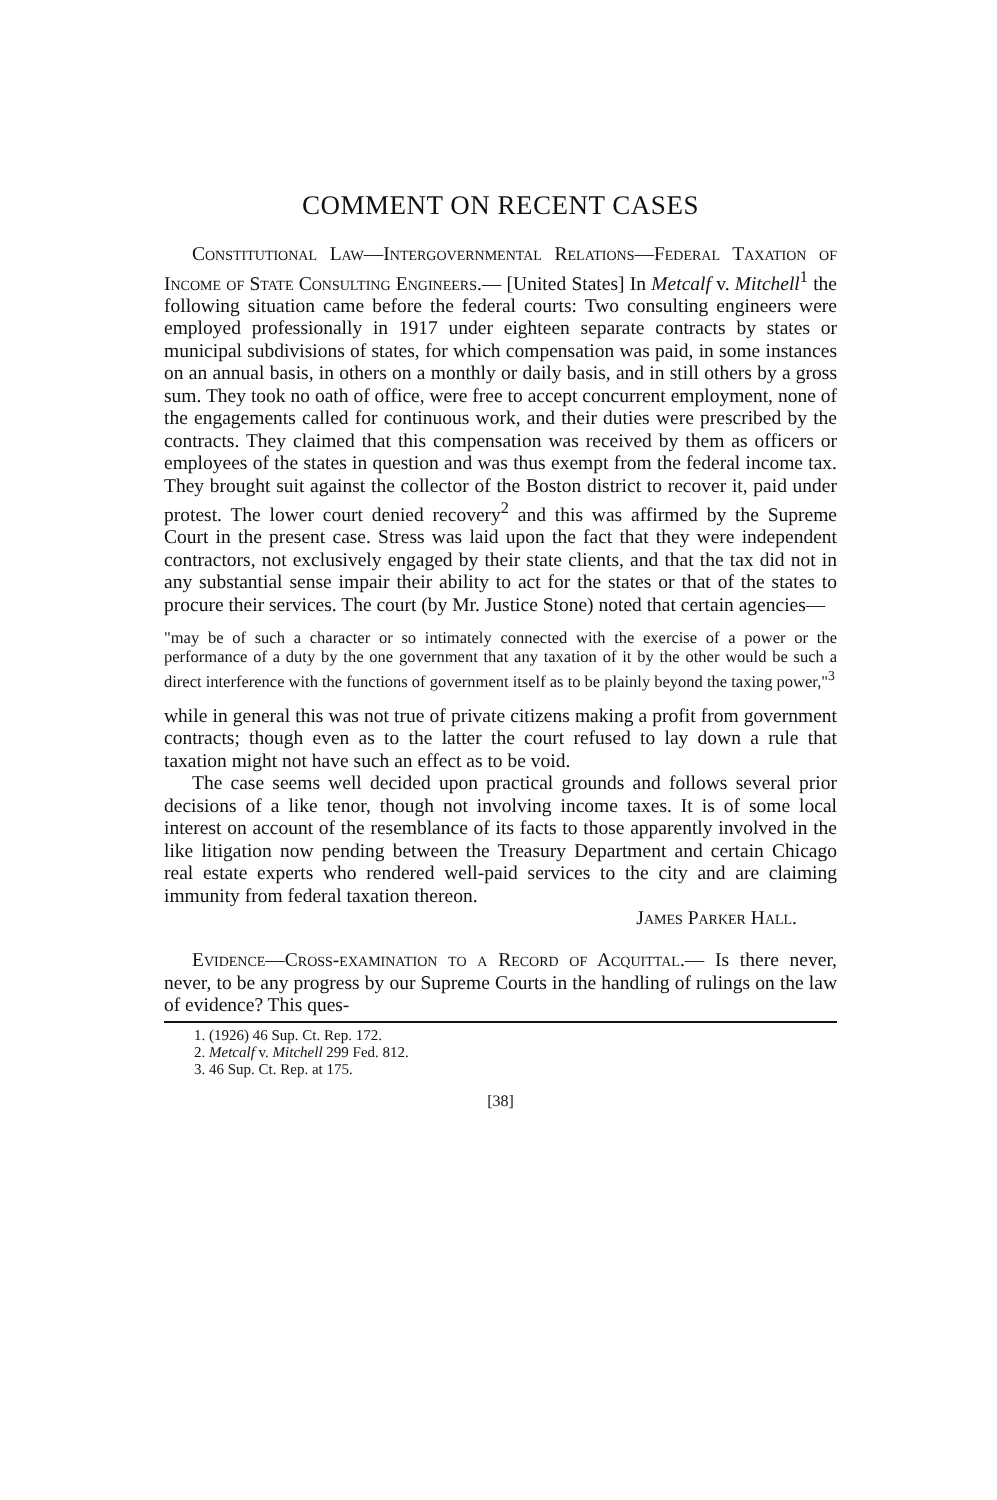COMMENT ON RECENT CASES
Constitutional Law—Intergovernmental Relations—Federal Taxation of Income of State Consulting Engineers.— [United States] In Metcalf v. Mitchell<sup>1</sup> the following situation came before the federal courts: Two consulting engineers were employed professionally in 1917 under eighteen separate contracts by states or municipal subdivisions of states, for which compensation was paid, in some instances on an annual basis, in others on a monthly or daily basis, and in still others by a gross sum. They took no oath of office, were free to accept concurrent employment, none of the engagements called for continuous work, and their duties were prescribed by the contracts. They claimed that this compensation was received by them as officers or employees of the states in question and was thus exempt from the federal income tax. They brought suit against the collector of the Boston district to recover it, paid under protest. The lower court denied recovery<sup>2</sup> and this was affirmed by the Supreme Court in the present case. Stress was laid upon the fact that they were independent contractors, not exclusively engaged by their state clients, and that the tax did not in any substantial sense impair their ability to act for the states or that of the states to procure their services. The court (by Mr. Justice Stone) noted that certain agencies—
"may be of such a character or so intimately connected with the exercise of a power or the performance of a duty by the one government that any taxation of it by the other would be such a direct interference with the functions of government itself as to be plainly beyond the taxing power,"<sup>3</sup>
while in general this was not true of private citizens making a profit from government contracts; though even as to the latter the court refused to lay down a rule that taxation might not have such an effect as to be void.
The case seems well decided upon practical grounds and follows several prior decisions of a like tenor, though not involving income taxes. It is of some local interest on account of the resemblance of its facts to those apparently involved in the like litigation now pending between the Treasury Department and certain Chicago real estate experts who rendered well-paid services to the city and are claiming immunity from federal taxation thereon.
James Parker Hall.
Evidence—Cross-examination to a Record of Acquittal.— Is there never, never, to be any progress by our Supreme Courts in the handling of rulings on the law of evidence? This ques-
1. (1926) 46 Sup. Ct. Rep. 172.
2. Metcalf v. Mitchell 299 Fed. 812.
3. 46 Sup. Ct. Rep. at 175.
[38]